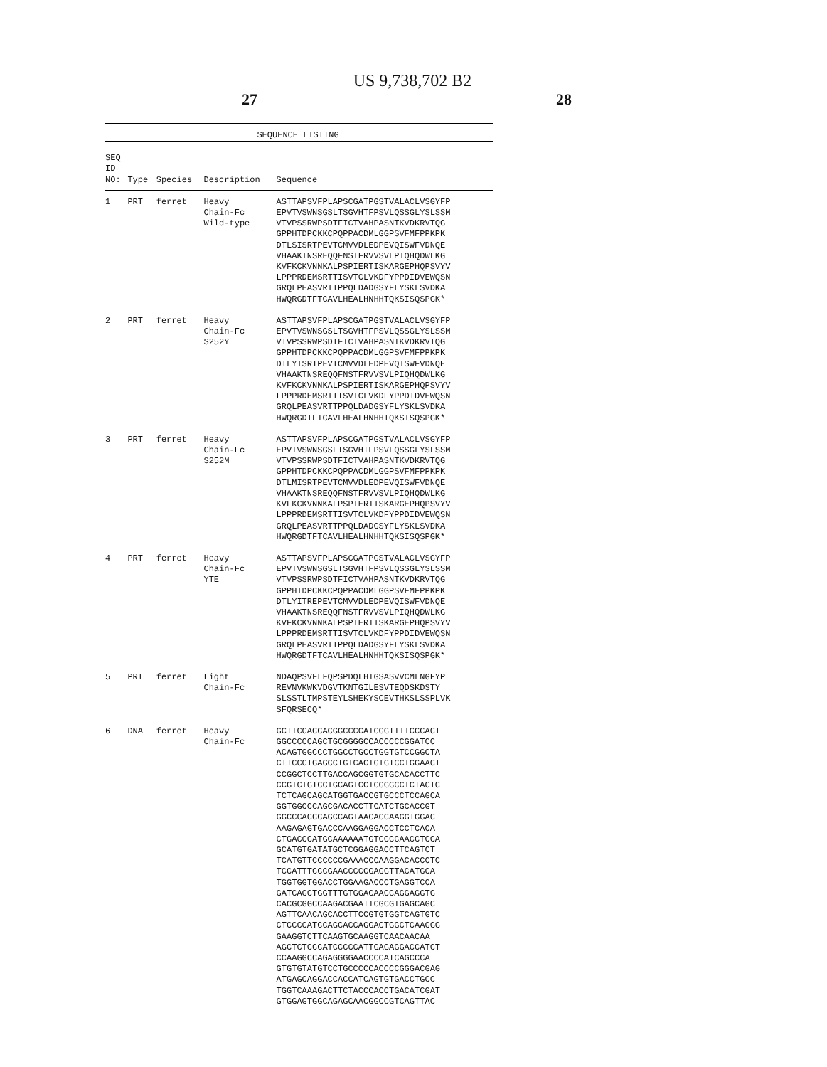US 9,738,702 B2
27 28
| SEQUENCE LISTING | | | | |
| --- | --- | --- | --- | --- |
| SEQ ID NO: | Type | Species | Description | Sequence |
| 1 | PRT | ferret | Heavy Chain-Fc Wild-type | ASTTAPSVFPLAPSCGATPGSTVALACLVSGYFP EPVTVSWNSGSLTSGVHTFPSVLQSSGLYSLSSM VTVPSSRWPSDTFICTVAHPASNTKVDKRVTQG GPPHTDPCKKCPQPPACDMLGGPSVFMFPPKPK DTLSISRTPEVTCMVVDLEDPEVQISWFVDNQE VHAAKTNSREQQFNSTFRVVSVLPIQHQDWLKG KVFKCKVNNKALPSPIERTISKARGEPHQPSVYV LPPPRDEMSRTTISVTCLVKDFYPPDIDVEWQSN GRQLPEASVRTTPPQLDADGSYFLYSKLSVDKA HWQRGDTFTCAVLHEALHNHHTQKSISQSPGK* |
| 2 | PRT | ferret | Heavy Chain-Fc S252Y | ASTTAPSVFPLAPSCGATPGSTVALACLVSGYFP EPVTVSWNSGSLTSGVHTFPSVLQSSGLYSLSSM VTVPSSRWPSDTFICTVAHPASNTKVDKRVTQG GPPHTDPCKKCPQPPACDMLGGPSVFMFPPKPK DTLYISRTPEVTCMVVDLEDPEVQISWFVDNQE VHAAKTNSREQQFNSTFRVVSVLPIQHQDWLKG KVFKCKVNNKALPSPIERTISKARGEPHQPSVYV LPPPRDEMSRTTISVTCLVKDFYPPDIDVEWQSN GRQLPEASVRTTPPQLDADGSYFLYSKLSVDKA HWQRGDTFTCAVLHEALHNHHTQKSISQSPGK* |
| 3 | PRT | ferret | Heavy Chain-Fc S252M | ASTTAPSVFPLAPSCGATPGSTVALACLVSGYFP EPVTVSWNSGSLTSGVHTFPSVLQSSGLYSLSSM VTVPSSRWPSDTFICTVAHPASNTKVDKRVTQG GPPHTDPCKKCPQPPACDMLGGPSVFMFPPKPK DTLMISRTPEVTCMVVDLEDPEVQISWFVDNQE VHAAKTNSREQQFNSTFRVVSVLPIQHQDWLKG KVFKCKVNNKALPSPIERTISKARGEPHQPSVYV LPPPRDEMSRTTISVTCLVKDFYPPDIDVEWQSN GRQLPEASVRTTPPQLDADGSYFLYSKLSVDKA HWQRGDTFTCAVLHEALHNHHTQKSISQSPGK* |
| 4 | PRT | ferret | Heavy Chain-Fc YTE | ASTTAPSVFPLAPSCGATPGSTVALACLVSGYFP EPVTVSWNSGSLTSGVHTFPSVLQSSGLYSLSSM VTVPSSRWPSDTFICTVAHPASNTKVDKRVTQG GPPHTDPCKKCPQPPACDMLGGPSVFMFPPKPK DTLYITREPEVTCMVVDLEDPEVQISWFVDNQE VHAAKTNSREQQFNSTFRVVSVLPIQHQDWLKG KVFKCKVNNKALPSPIERTISKARGEPHQPSVYV LPPPRDEMSRTTISVTCLVKDFYPPDIDVEWQSN GRQLPEASVRTTPPQLDADGSYFLYSKLSVDKA HWQRGDTFTCAVLHEALHNHHTQKSISQSPGK* |
| 5 | PRT | ferret | Light Chain-Fc | NDAQPSVFLFQPSPDQLHTGSASVVCMLNGFYP REVNVKWKVDGVTKNTGILESVTEQDSKDSTY SLSSTLTMPSTEYLSHEKYSCEVTHKSLSSPLVK SFQRSECQ* |
| 6 | DNA | ferret | Heavy Chain-Fc | GCTTCCACCACGGCCCCATCGGTTTTCCCACT GGCCCCCAGCTGCGGGGCCACCCCCGGATCC ACAGTGGCCCTGGCCTGCCTGGTGTCCGGCTA CTTCCCTGAGCCTGTCACTGTGTCCTGGAACT CCGGCTCCTTGACCAGCGGTGTGCACACCTTC CCGTCTGTCCTGCAGTCCTCGGGCCTCTACTC TCTCAGCAGCATGGTGACCGTGCCCTCCAGCA GGTGGCCCAGCGACACCTTCATCTGCACCGT GGCCCACCCAGCCAGTAACACCAAGGTGGAC AAGAGAGTGACCCAAGGAGGACCTCCTCACA CTGACCCATGCAAAAAATGTCCCCAACCTCCA GCATGTGATATGCTCGGAGGACCTTCAGTCT TCATGTTCCCCCCGAAACCCAAGGACACCCTC TCCATTTCCCGAACCCCCGAGGTTACATGCA TGGTGGTGGACCTGGAAGACCCTGAGGTCCA GATCAGCTGGTTTGTGGACAACCAGGAGGTG CACGCGGCCAAGACGAATTCGCGTGAGCAGC AGTTCAACAGCACCTTCCGTGTGGTCAGTGTC CTCCCCATCCAGCACCAGGACTGGCTCAAGGG GAAGGTCTTCAAGTGCAAGGTCAACAACAA AGCTCTCCCATCCCCCATTGAGAGGACCATCT CCAAGGCCAGAGGGGAACCCCATCAGCCCA GTGTGTATGTCCTGCCCCCACCCCGGGACGAG ATGAGCAGGACCACCATCAGTGTGACCTGCC TGGTCAAAGACTTCTACCCACCTGACATCGAT GTGGAGTGGCAGAGCAACGGCCGTCAGTTAC |